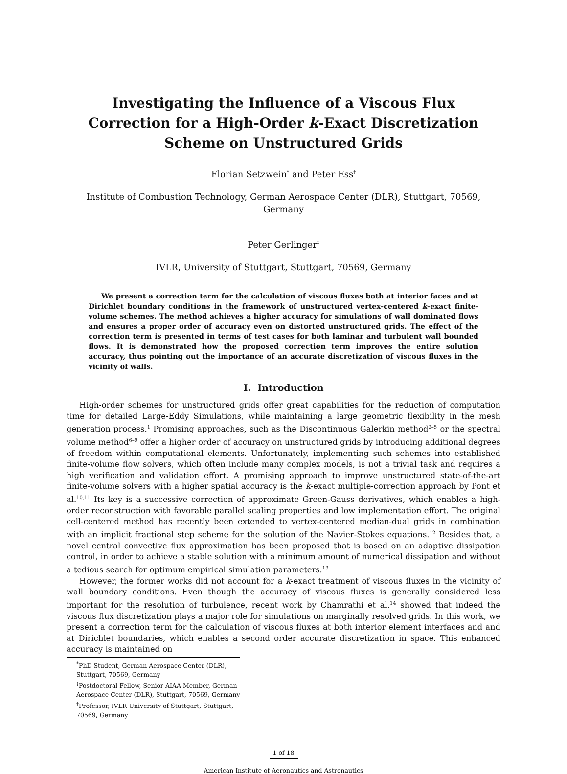Investigating the Influence of a Viscous Flux
Correction for a High-Order k-Exact Discretization
Scheme on Unstructured Grids
Florian Setzwein<sup>*</sup> and Peter Ess<sup>†</sup>
Institute of Combustion Technology, German Aerospace Center (DLR), Stuttgart, 70569,
Germany
Peter Gerlinger<sup>‡</sup>
IVLR, University of Stuttgart, Stuttgart, 70569, Germany
We present a correction term for the calculation of viscous fluxes both at interior faces and at Dirichlet boundary conditions in the framework of unstructured vertex-centered k-exact finite-volume schemes. The method achieves a higher accuracy for simulations of wall dominated flows and ensures a proper order of accuracy even on distorted unstructured grids. The effect of the correction term is presented in terms of test cases for both laminar and turbulent wall bounded flows. It is demonstrated how the proposed correction term improves the entire solution accuracy, thus pointing out the importance of an accurate discretization of viscous fluxes in the vicinity of walls.
I. Introduction
High-order schemes for unstructured grids offer great capabilities for the reduction of computation time for detailed Large-Eddy Simulations, while maintaining a large geometric flexibility in the mesh generation process.<sup>1</sup> Promising approaches, such as the Discontinuous Galerkin method<sup>2–5</sup> or the spectral volume method<sup>6–9</sup> offer a higher order of accuracy on unstructured grids by introducing additional degrees of freedom within computational elements. Unfortunately, implementing such schemes into established finite-volume flow solvers, which often include many complex models, is not a trivial task and requires a high verification and validation effort. A promising approach to improve unstructured state-of-the-art finite-volume solvers with a higher spatial accuracy is the k-exact multiple-correction approach by Pont et al.<sup>10,11</sup> Its key is a successive correction of approximate Green-Gauss derivatives, which enables a high-order reconstruction with favorable parallel scaling properties and low implementation effort. The original cell-centered method has recently been extended to vertex-centered median-dual grids in combination with an implicit fractional step scheme for the solution of the Navier-Stokes equations.<sup>12</sup> Besides that, a novel central convective flux approximation has been proposed that is based on an adaptive dissipation control, in order to achieve a stable solution with a minimum amount of numerical dissipation and without a tedious search for optimum empirical simulation parameters.<sup>13</sup>
However, the former works did not account for a k-exact treatment of viscous fluxes in the vicinity of wall boundary conditions. Even though the accuracy of viscous fluxes is generally considered less important for the resolution of turbulence, recent work by Chamrathi et al.<sup>14</sup> showed that indeed the viscous flux discretization plays a major role for simulations on marginally resolved grids. In this work, we present a correction term for the calculation of viscous fluxes at both interior element interfaces and and at Dirichlet boundaries, which enables a second order accurate discretization in space. This enhanced accuracy is maintained on
<sup>*</sup> PhD Student, German Aerospace Center (DLR), Stuttgart, 70569, Germany
<sup>†</sup> Postdoctoral Fellow, Senior AIAA Member, German Aerospace Center (DLR), Stuttgart, 70569, Germany
<sup>‡</sup> Professor, IVLR University of Stuttgart, Stuttgart, 70569, Germany
1 of 18
American Institute of Aeronautics and Astronautics